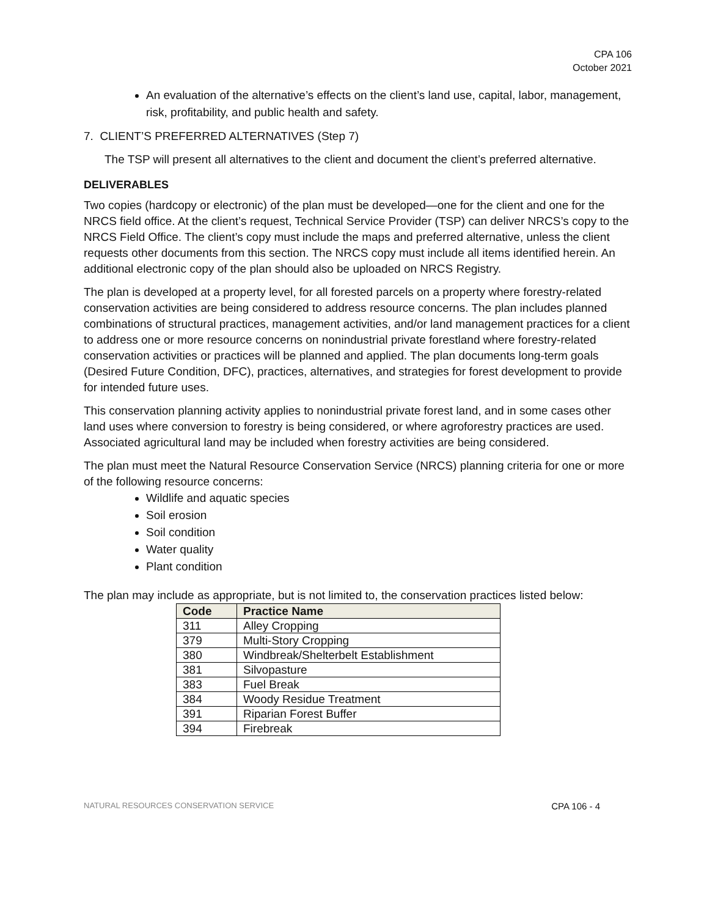CPA 106
October 2021
An evaluation of the alternative’s effects on the client’s land use, capital, labor, management, risk, profitability, and public health and safety.
7. CLIENT’S PREFERRED ALTERNATIVES (Step 7)
The TSP will present all alternatives to the client and document the client’s preferred alternative.
DELIVERABLES
Two copies (hardcopy or electronic) of the plan must be developed—one for the client and one for the NRCS field office. At the client’s request, Technical Service Provider (TSP) can deliver NRCS’s copy to the NRCS Field Office. The client’s copy must include the maps and preferred alternative, unless the client requests other documents from this section. The NRCS copy must include all items identified herein. An additional electronic copy of the plan should also be uploaded on NRCS Registry.
The plan is developed at a property level, for all forested parcels on a property where forestry-related conservation activities are being considered to address resource concerns. The plan includes planned combinations of structural practices, management activities, and/or land management practices for a client to address one or more resource concerns on nonindustrial private forestland where forestry-related conservation activities or practices will be planned and applied. The plan documents long-term goals (Desired Future Condition, DFC), practices, alternatives, and strategies for forest development to provide for intended future uses.
This conservation planning activity applies to nonindustrial private forest land, and in some cases other land uses where conversion to forestry is being considered, or where agroforestry practices are used. Associated agricultural land may be included when forestry activities are being considered.
The plan must meet the Natural Resource Conservation Service (NRCS) planning criteria for one or more of the following resource concerns:
Wildlife and aquatic species
Soil erosion
Soil condition
Water quality
Plant condition
The plan may include as appropriate, but is not limited to, the conservation practices listed below:
| Code | Practice Name |
| --- | --- |
| 311 | Alley Cropping |
| 379 | Multi-Story Cropping |
| 380 | Windbreak/Shelterbelt Establishment |
| 381 | Silvopasture |
| 383 | Fuel Break |
| 384 | Woody Residue Treatment |
| 391 | Riparian Forest Buffer |
| 394 | Firebreak |
NATURAL RESOURCES CONSERVATION SERVICE CPA 106 - 4